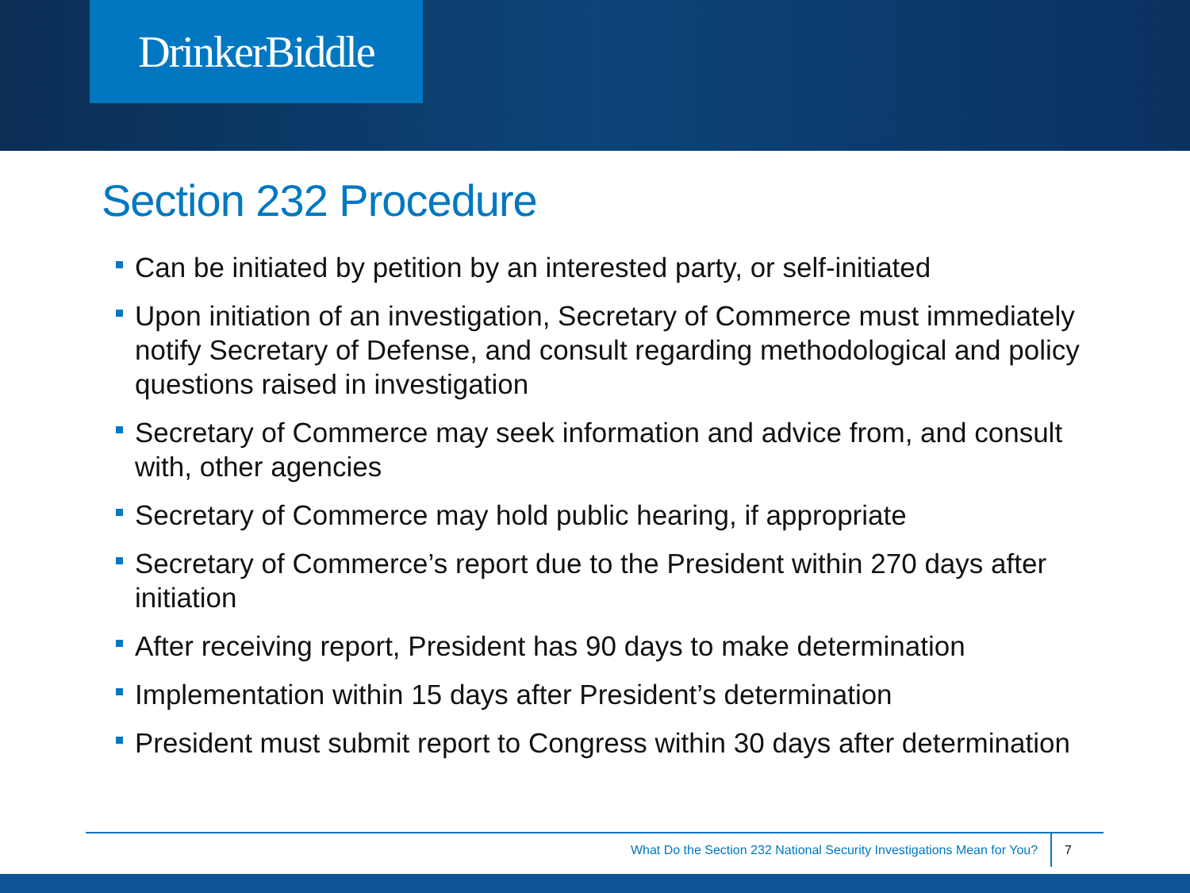DrinkerBiddle
Section 232 Procedure
Can be initiated by petition by an interested party, or self-initiated
Upon initiation of an investigation, Secretary of Commerce must immediately notify Secretary of Defense, and consult regarding methodological and policy questions raised in investigation
Secretary of Commerce may seek information and advice from, and consult with, other agencies
Secretary of Commerce may hold public hearing, if appropriate
Secretary of Commerce’s report due to the President within 270 days after initiation
After receiving report, President has 90 days to make determination
Implementation within 15 days after President’s determination
President must submit report to Congress within 30 days after determination
What Do the Section 232 National Security Investigations Mean for You? 7